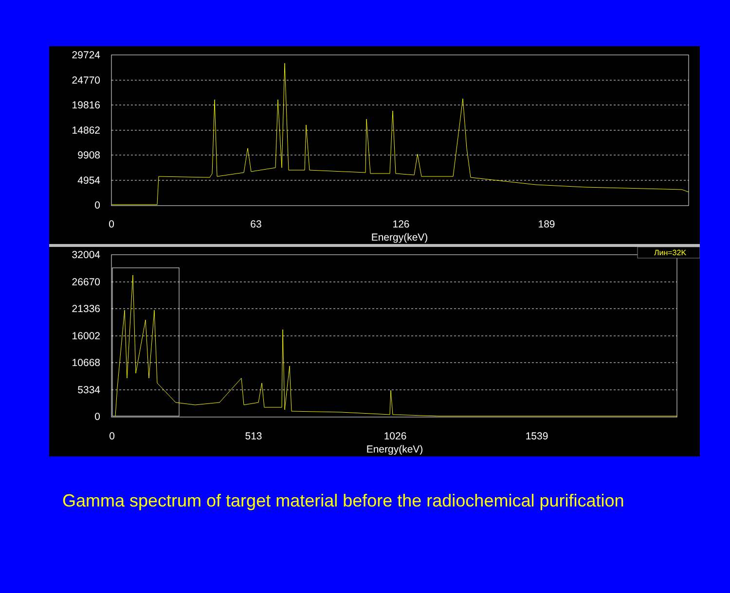29724
24770
19816
14862
9908
4954
0
0
63
126
189
Energy(keV)
Лин=32K
32004
26670
21336
16002
10668
5334
0
0
513
1026
1539
Energy(keV)
Gamma spectrum of target material before the radiochemical purification